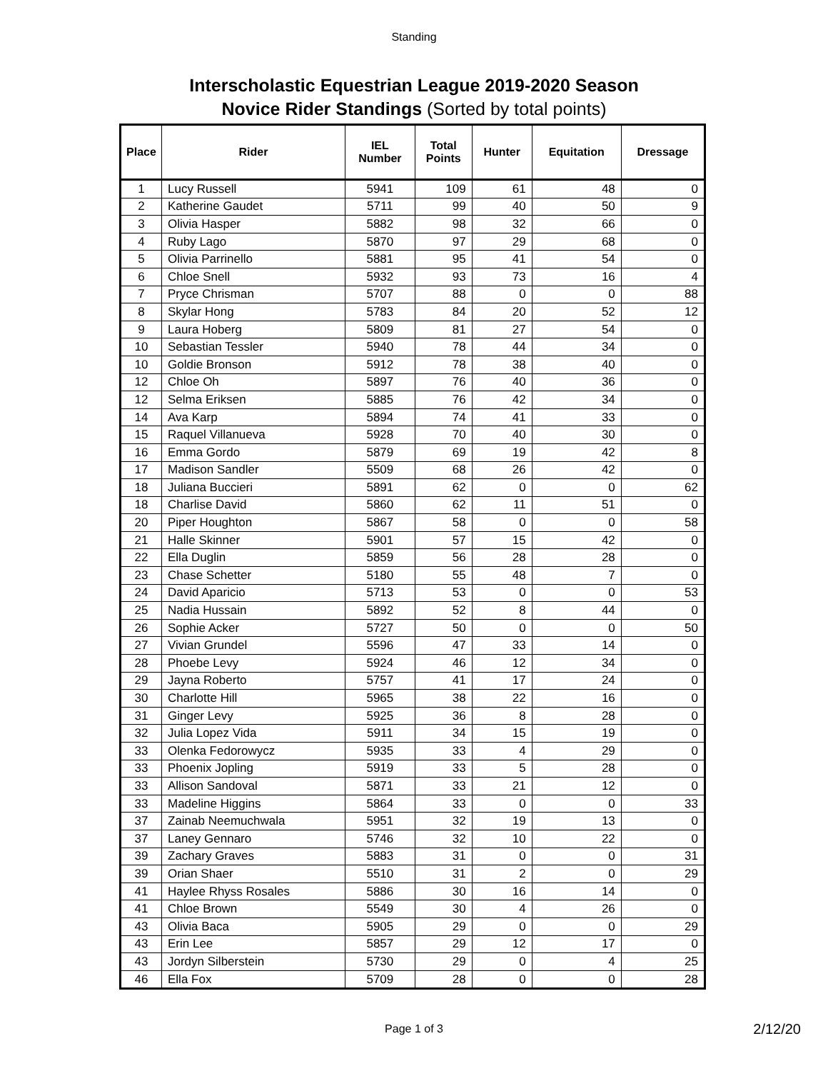Standing
Interscholastic Equestrian League 2019-2020 Season
Novice Rider Standings (Sorted by total points)
| Place | Rider | IEL Number | Total Points | Hunter | Equitation | Dressage |
| --- | --- | --- | --- | --- | --- | --- |
| 1 | Lucy Russell | 5941 | 109 | 61 | 48 | 0 |
| 2 | Katherine Gaudet | 5711 | 99 | 40 | 50 | 9 |
| 3 | Olivia Hasper | 5882 | 98 | 32 | 66 | 0 |
| 4 | Ruby Lago | 5870 | 97 | 29 | 68 | 0 |
| 5 | Olivia Parrinello | 5881 | 95 | 41 | 54 | 0 |
| 6 | Chloe Snell | 5932 | 93 | 73 | 16 | 4 |
| 7 | Pryce Chrisman | 5707 | 88 | 0 | 0 | 88 |
| 8 | Skylar Hong | 5783 | 84 | 20 | 52 | 12 |
| 9 | Laura Hoberg | 5809 | 81 | 27 | 54 | 0 |
| 10 | Sebastian Tessler | 5940 | 78 | 44 | 34 | 0 |
| 10 | Goldie Bronson | 5912 | 78 | 38 | 40 | 0 |
| 12 | Chloe Oh | 5897 | 76 | 40 | 36 | 0 |
| 12 | Selma Eriksen | 5885 | 76 | 42 | 34 | 0 |
| 14 | Ava Karp | 5894 | 74 | 41 | 33 | 0 |
| 15 | Raquel Villanueva | 5928 | 70 | 40 | 30 | 0 |
| 16 | Emma Gordo | 5879 | 69 | 19 | 42 | 8 |
| 17 | Madison Sandler | 5509 | 68 | 26 | 42 | 0 |
| 18 | Juliana Buccieri | 5891 | 62 | 0 | 0 | 62 |
| 18 | Charlise David | 5860 | 62 | 11 | 51 | 0 |
| 20 | Piper Houghton | 5867 | 58 | 0 | 0 | 58 |
| 21 | Halle Skinner | 5901 | 57 | 15 | 42 | 0 |
| 22 | Ella Duglin | 5859 | 56 | 28 | 28 | 0 |
| 23 | Chase Schetter | 5180 | 55 | 48 | 7 | 0 |
| 24 | David Aparicio | 5713 | 53 | 0 | 0 | 53 |
| 25 | Nadia Hussain | 5892 | 52 | 8 | 44 | 0 |
| 26 | Sophie Acker | 5727 | 50 | 0 | 0 | 50 |
| 27 | Vivian Grundel | 5596 | 47 | 33 | 14 | 0 |
| 28 | Phoebe Levy | 5924 | 46 | 12 | 34 | 0 |
| 29 | Jayna Roberto | 5757 | 41 | 17 | 24 | 0 |
| 30 | Charlotte Hill | 5965 | 38 | 22 | 16 | 0 |
| 31 | Ginger Levy | 5925 | 36 | 8 | 28 | 0 |
| 32 | Julia Lopez Vida | 5911 | 34 | 15 | 19 | 0 |
| 33 | Olenka Fedorowycz | 5935 | 33 | 4 | 29 | 0 |
| 33 | Phoenix Jopling | 5919 | 33 | 5 | 28 | 0 |
| 33 | Allison Sandoval | 5871 | 33 | 21 | 12 | 0 |
| 33 | Madeline Higgins | 5864 | 33 | 0 | 0 | 33 |
| 37 | Zainab Neemuchwala | 5951 | 32 | 19 | 13 | 0 |
| 37 | Laney Gennaro | 5746 | 32 | 10 | 22 | 0 |
| 39 | Zachary Graves | 5883 | 31 | 0 | 0 | 31 |
| 39 | Orian Shaer | 5510 | 31 | 2 | 0 | 29 |
| 41 | Haylee Rhyss Rosales | 5886 | 30 | 16 | 14 | 0 |
| 41 | Chloe Brown | 5549 | 30 | 4 | 26 | 0 |
| 43 | Olivia Baca | 5905 | 29 | 0 | 0 | 29 |
| 43 | Erin Lee | 5857 | 29 | 12 | 17 | 0 |
| 43 | Jordyn Silberstein | 5730 | 29 | 0 | 4 | 25 |
| 46 | Ella Fox | 5709 | 28 | 0 | 0 | 28 |
Page 1 of 3 2/12/20